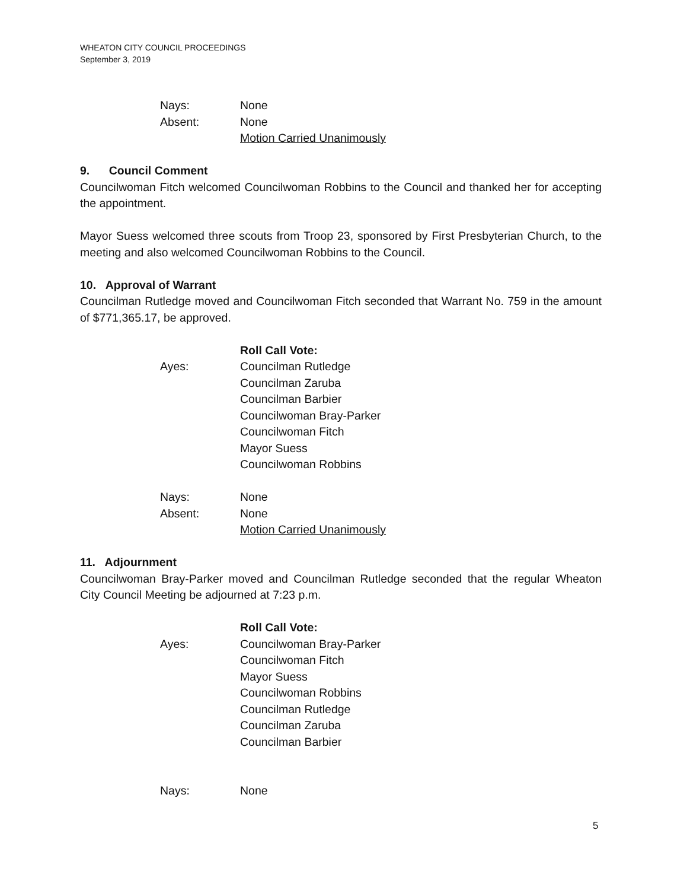WHEATON CITY COUNCIL PROCEEDINGS
September 3, 2019
Nays: None
Absent: None
Motion Carried Unanimously
9. Council Comment
Councilwoman Fitch welcomed Councilwoman Robbins to the Council and thanked her for accepting the appointment.
Mayor Suess welcomed three scouts from Troop 23, sponsored by First Presbyterian Church, to the meeting and also welcomed Councilwoman Robbins to the Council.
10. Approval of Warrant
Councilman Rutledge moved and Councilwoman Fitch seconded that Warrant No. 759 in the amount of $771,365.17, be approved.
Roll Call Vote:
Ayes: Councilman Rutledge
Councilman Zaruba
Councilman Barbier
Councilwoman Bray-Parker
Councilwoman Fitch
Mayor Suess
Councilwoman Robbins
Nays: None
Absent: None
Motion Carried Unanimously
11. Adjournment
Councilwoman Bray-Parker moved and Councilman Rutledge seconded that the regular Wheaton City Council Meeting be adjourned at 7:23 p.m.
Roll Call Vote:
Ayes: Councilwoman Bray-Parker
Councilwoman Fitch
Mayor Suess
Councilwoman Robbins
Councilman Rutledge
Councilman Zaruba
Councilman Barbier
Nays: None
5